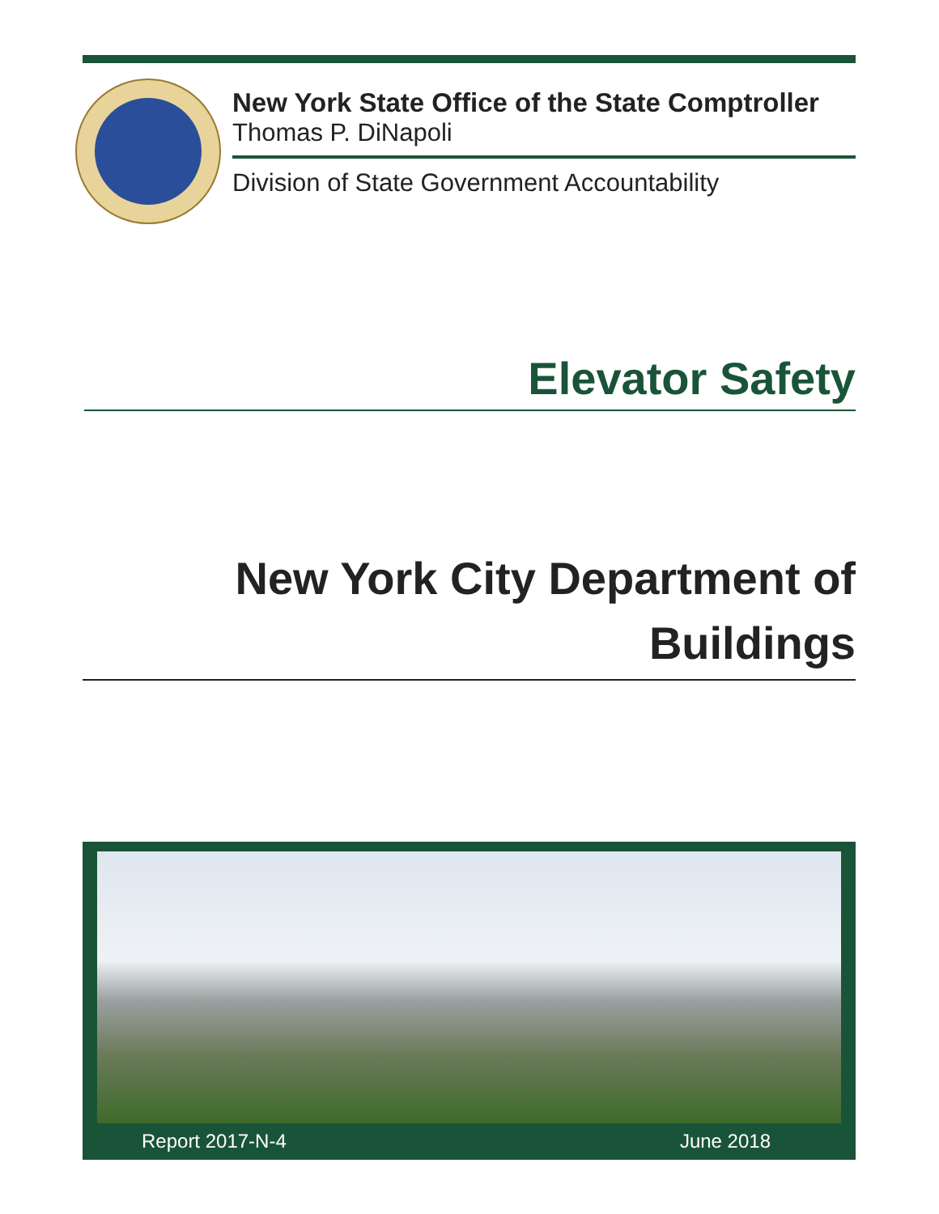New York State Office of the State Comptroller
Thomas P. DiNapoli
Division of State Government Accountability
Elevator Safety
New York City Department of
Buildings
Report 2017-N-4 June 2018